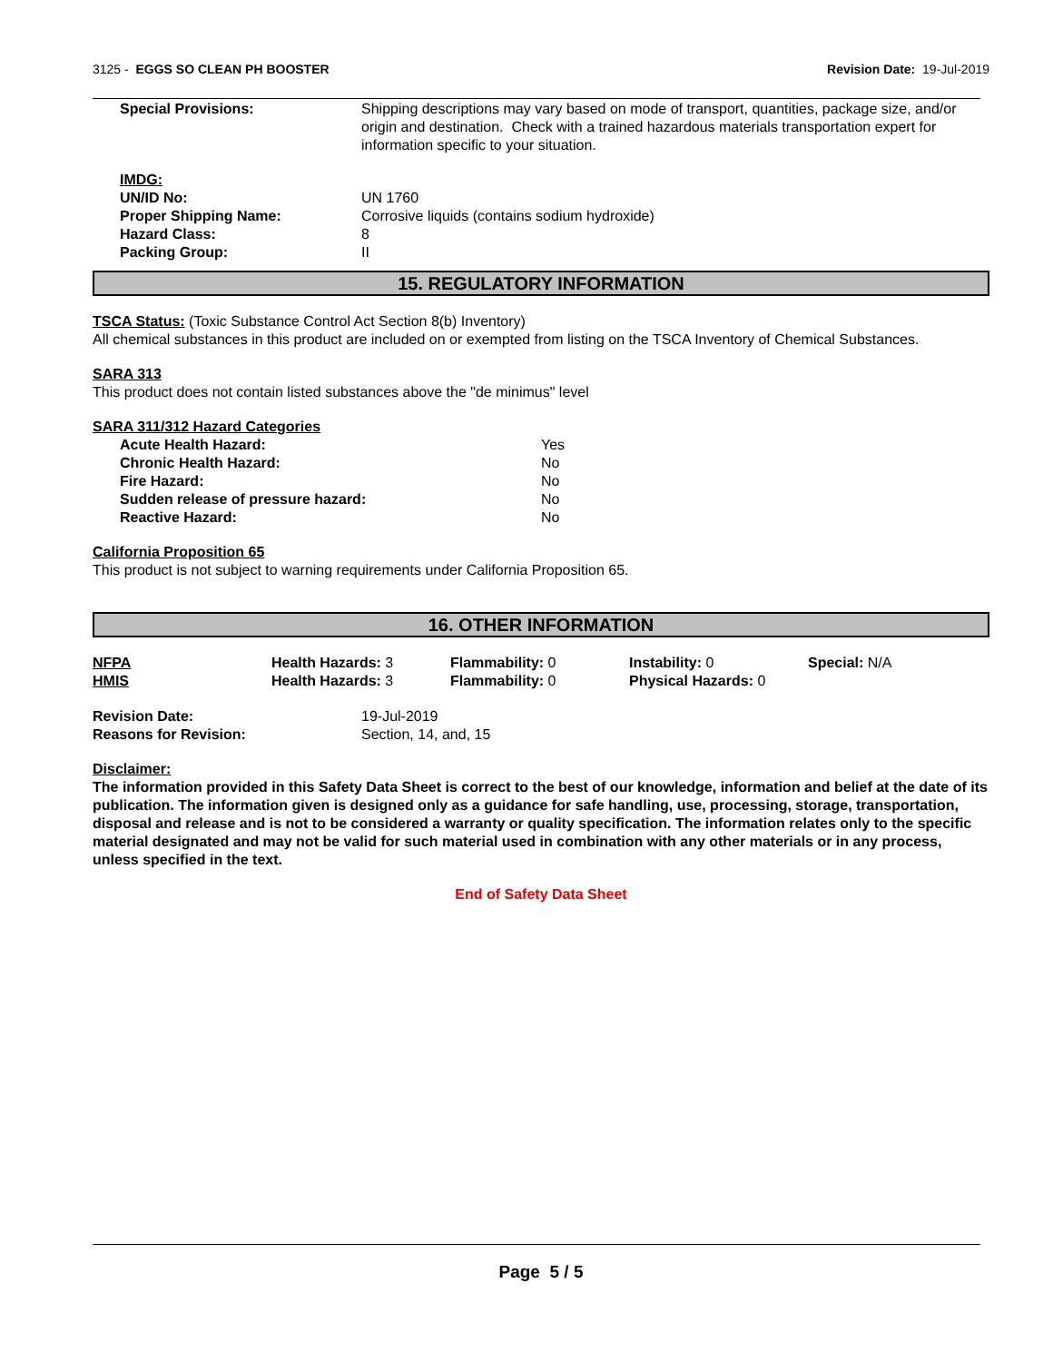3125 - EGGS SO CLEAN PH BOOSTER
Revision Date: 19-Jul-2019
| Special Provisions: | Shipping descriptions may vary based on mode of transport, quantities, package size, and/or origin and destination. Check with a trained hazardous materials transportation expert for information specific to your situation. |
| IMDG: | |
| UN/ID No: | UN 1760 |
| Proper Shipping Name: | Corrosive liquids (contains sodium hydroxide) |
| Hazard Class: | 8 |
| Packing Group: | II |
15. REGULATORY INFORMATION
TSCA Status: (Toxic Substance Control Act Section 8(b) Inventory)
All chemical substances in this product are included on or exempted from listing on the TSCA Inventory of Chemical Substances.
SARA 313
This product does not contain listed substances above the "de minimus" level
SARA 311/312 Hazard Categories
| Acute Health Hazard: | Yes |
| Chronic Health Hazard: | No |
| Fire Hazard: | No |
| Sudden release of pressure hazard: | No |
| Reactive Hazard: | No |
California Proposition 65
This product is not subject to warning requirements under California Proposition 65.
16. OTHER INFORMATION
| NFPA | Health Hazards: 3 | Flammability: 0 | Instability: 0 | Special: N/A |
| HMIS | Health Hazards: 3 | Flammability: 0 | Physical Hazards: 0 | |
| Revision Date: | 19-Jul-2019 |
| Reasons for Revision: | Section, 14, and, 15 |
Disclaimer:
The information provided in this Safety Data Sheet is correct to the best of our knowledge, information and belief at the date of its publication. The information given is designed only as a guidance for safe handling, use, processing, storage, transportation, disposal and release and is not to be considered a warranty or quality specification. The information relates only to the specific material designated and may not be valid for such material used in combination with any other materials or in any process, unless specified in the text.
End of Safety Data Sheet
Page 5 / 5